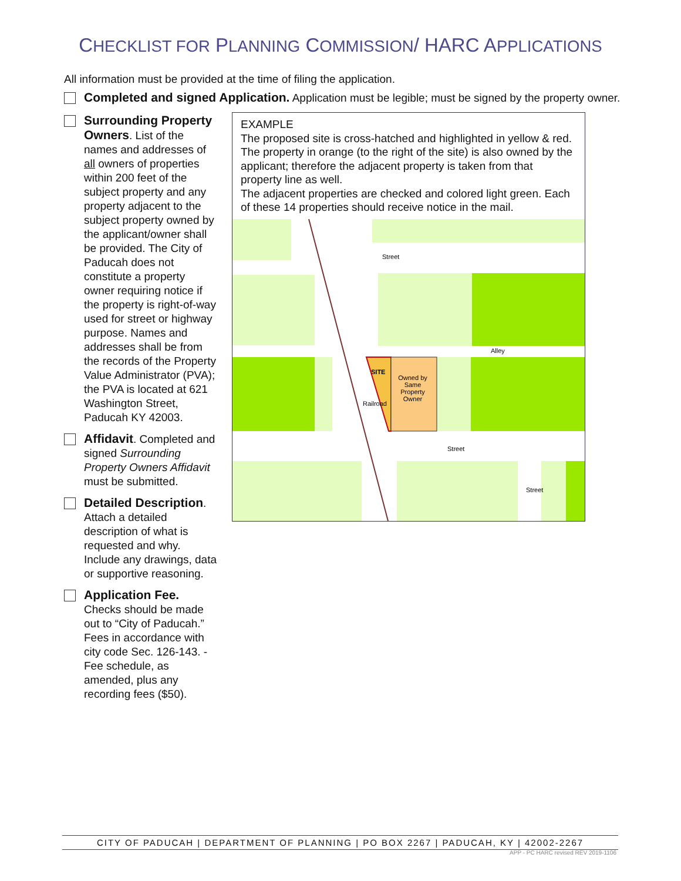CHECKLIST FOR PLANNING COMMISSION/ HARC APPLICATIONS
All information must be provided at the time of filing the application.
Completed and signed Application. Application must be legible; must be signed by the property owner.
Surrounding Property Owners. List of the names and addresses of all owners of properties within 200 feet of the subject property and any property adjacent to the subject property owned by the applicant/owner shall be provided. The City of Paducah does not constitute a property owner requiring notice if the property is right-of-way used for street or highway purpose. Names and addresses shall be from the records of the Property Value Administrator (PVA); the PVA is located at 621 Washington Street, Paducah KY 42003.
Affidavit. Completed and signed Surrounding Property Owners Affidavit must be submitted.
Detailed Description. Attach a detailed description of what is requested and why. Include any drawings, data or supportive reasoning.
Application Fee. Checks should be made out to “City of Paducah.” Fees in accordance with city code Sec. 126-143. - Fee schedule, as amended, plus any recording fees ($50).
EXAMPLE
The proposed site is cross-hatched and highlighted in yellow & red. The property in orange (to the right of the site) is also owned by the applicant; therefore the adjacent property is taken from that property line as well.
The adjacent properties are checked and colored light green. Each of these 14 properties should receive notice in the mail.
Street
Alley
Street
SITE
Owned by
Same
Property
Owner
Railroad
Street
CITY OF PADUCAH | DEPARTMENT OF PLANNING | PO BOX 2267 | PADUCAH, KY | 42002-2267
APP - PC HARC revised REV 2019-1106